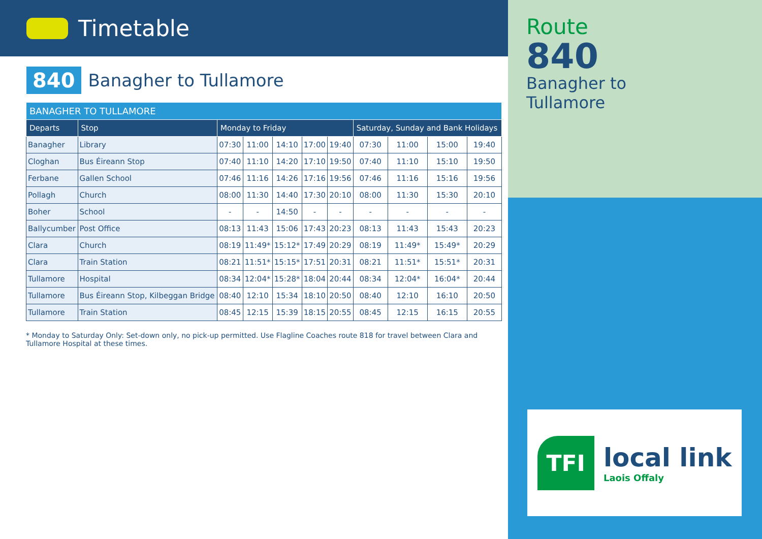Timetable
840
Banagher to Tullamore
| BANAGHER TO TULLAMORE | | | | | | | | | | |
| --- | --- | --- | --- | --- | --- | --- | --- | --- | --- | --- |
| Departs | Stop | Monday to Friday | | | | | Saturday, Sunday and Bank Holidays | | | |
| Banagher | Library | 07:30 | 11:00 | 14:10 | 17:00 | 19:40 | 07:30 | 11:00 | 15:00 | 19:40 |
| Cloghan | Bus Éireann Stop | 07:40 | 11:10 | 14:20 | 17:10 | 19:50 | 07:40 | 11:10 | 15:10 | 19:50 |
| Ferbane | Gallen School | 07:46 | 11:16 | 14:26 | 17:16 | 19:56 | 07:46 | 11:16 | 15:16 | 19:56 |
| Pollagh | Church | 08:00 | 11:30 | 14:40 | 17:30 | 20:10 | 08:00 | 11:30 | 15:30 | 20:10 |
| Boher | School | - | - | 14:50 | - | - | - | - | - | - |
| Ballycumber | Post Office | 08:13 | 11:43 | 15:06 | 17:43 | 20:23 | 08:13 | 11:43 | 15:43 | 20:23 |
| Clara | Church | 08:19 | 11:49* | 15:12* | 17:49 | 20:29 | 08:19 | 11:49* | 15:49* | 20:29 |
| Clara | Train Station | 08:21 | 11:51* | 15:15* | 17:51 | 20:31 | 08:21 | 11:51* | 15:51* | 20:31 |
| Tullamore | Hospital | 08:34 | 12:04* | 15:28* | 18:04 | 20:44 | 08:34 | 12:04* | 16:04* | 20:44 |
| Tullamore | Bus Éireann Stop, Kilbeggan Bridge | 08:40 | 12:10 | 15:34 | 18:10 | 20:50 | 08:40 | 12:10 | 16:10 | 20:50 |
| Tullamore | Train Station | 08:45 | 12:15 | 15:39 | 18:15 | 20:55 | 08:45 | 12:15 | 16:15 | 20:55 |
* Monday to Saturday Only: Set-down only, no pick-up permitted. Use Flagline Coaches route 818 for travel between Clara and Tullamore Hospital at these times.
Route
840
Banagher to
Tullamore
TFI
local link
Laois Offaly